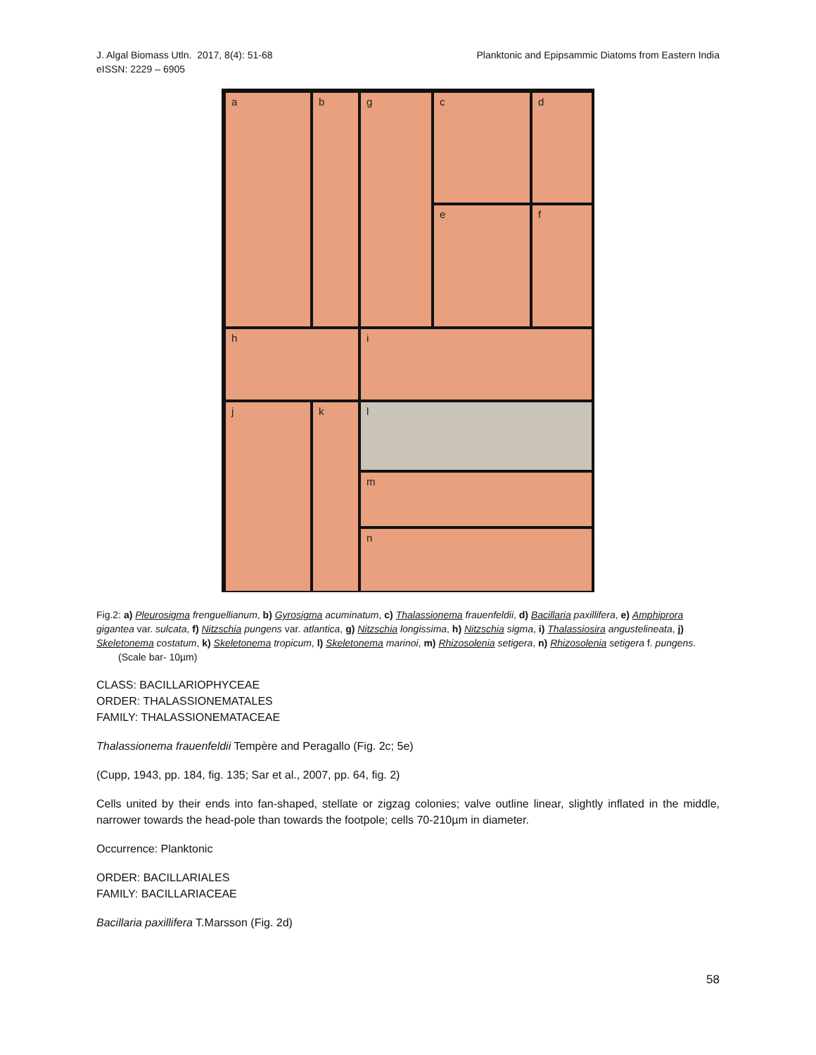J. Algal Biomass Utln. 2017, 8(4): 51-68
eISSN: 2229 – 6905
Planktonic and Epipsammic Diatoms from Eastern India
a
b
c
d
g
e
f
h
i
j
k
l
m
n
Fig.2: a) Pleurosigma frenguellianum, b) Gyrosigma acuminatum, c) Thalassionema frauenfeldii, d) Bacillaria paxillifera, e) Amphiprora gigantea var. sulcata, f) Nitzschia pungens var. atlantica, g) Nitzschia longissima, h) Nitzschia sigma, i) Thalassiosira angustelineata, j) Skeletonema costatum, k) Skeletonema tropicum, l) Skeletonema marinoi, m) Rhizosolenia setigera, n) Rhizosolenia setigera f. pungens. (Scale bar- 10µm)
CLASS: BACILLARIOPHYCEAE
ORDER: THALASSIONEMATALES
FAMILY: THALASSIONEMATACEAE
Thalassionema frauenfeldii Tempère and Peragallo (Fig. 2c; 5e)
(Cupp, 1943, pp. 184, fig. 135; Sar et al., 2007, pp. 64, fig. 2)
Cells united by their ends into fan-shaped, stellate or zigzag colonies; valve outline linear, slightly inflated in the middle, narrower towards the head-pole than towards the footpole; cells 70-210µm in diameter.
Occurrence: Planktonic
ORDER: BACILLARIALES
FAMILY: BACILLARIACEAE
Bacillaria paxillifera T.Marsson (Fig. 2d)
58